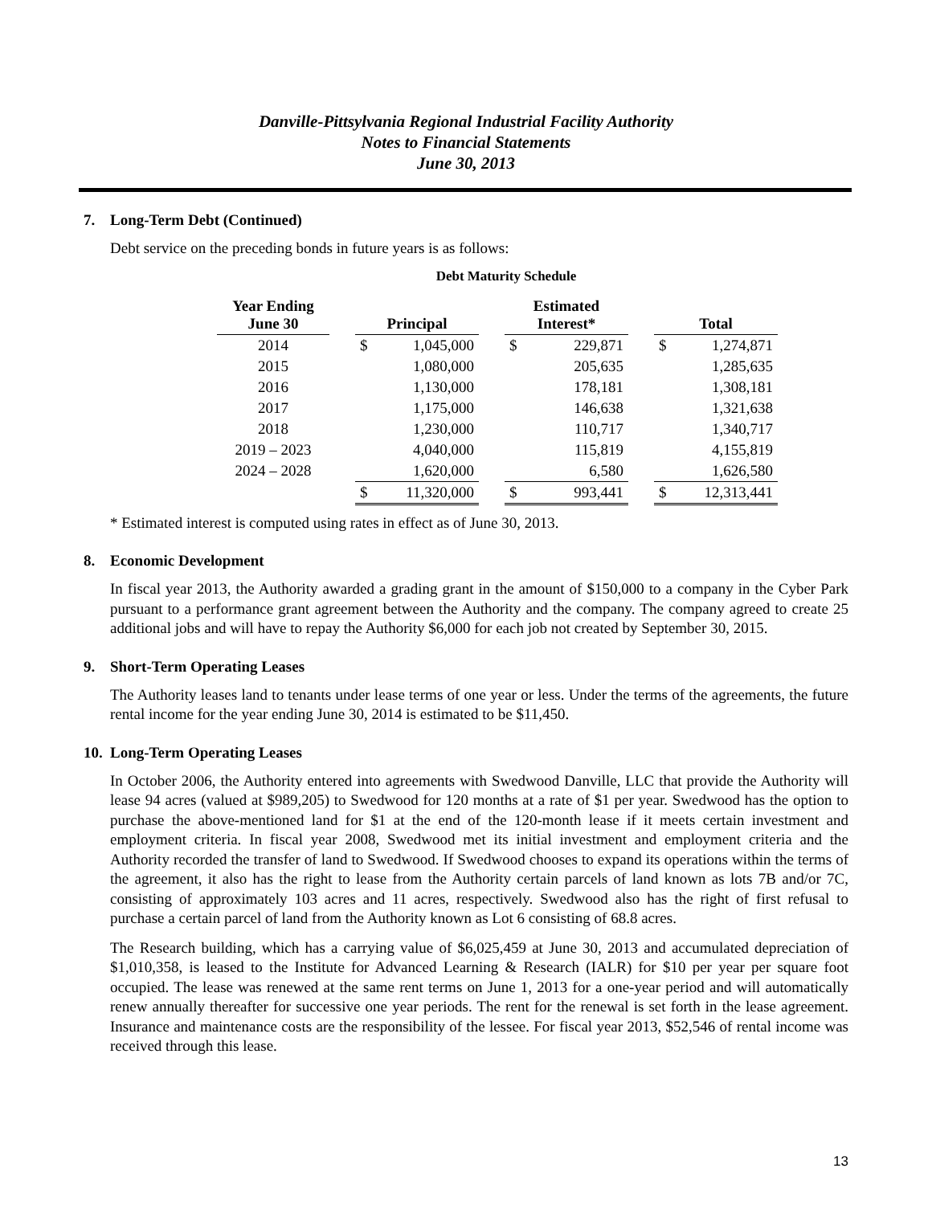Danville-Pittsylvania Regional Industrial Facility Authority
Notes to Financial Statements
June 30, 2013
7. Long-Term Debt (Continued)
Debt service on the preceding bonds in future years is as follows:
Debt Maturity Schedule
| Year Ending June 30 | | Principal | | | Estimated Interest* | | | Total | |
| --- | --- | --- | --- | --- | --- | --- | --- | --- | --- |
| 2014 | | $ | 1,045,000 | | $ | 229,871 | | $ | 1,274,871 |
| 2015 | | | 1,080,000 | | | 205,635 | | | 1,285,635 |
| 2016 | | | 1,130,000 | | | 178,181 | | | 1,308,181 |
| 2017 | | | 1,175,000 | | | 146,638 | | | 1,321,638 |
| 2018 | | | 1,230,000 | | | 110,717 | | | 1,340,717 |
| 2019 – 2023 | | | 4,040,000 | | | 115,819 | | | 4,155,819 |
| 2024 – 2028 | | | 1,620,000 | | | 6,580 | | | 1,626,580 |
| | | $ | 11,320,000 | | $ | 993,441 | | $ | 12,313,441 |
* Estimated interest is computed using rates in effect as of June 30, 2013.
8. Economic Development
In fiscal year 2013, the Authority awarded a grading grant in the amount of $150,000 to a company in the Cyber Park pursuant to a performance grant agreement between the Authority and the company. The company agreed to create 25 additional jobs and will have to repay the Authority $6,000 for each job not created by September 30, 2015.
9. Short-Term Operating Leases
The Authority leases land to tenants under lease terms of one year or less. Under the terms of the agreements, the future rental income for the year ending June 30, 2014 is estimated to be $11,450.
10. Long-Term Operating Leases
In October 2006, the Authority entered into agreements with Swedwood Danville, LLC that provide the Authority will lease 94 acres (valued at $989,205) to Swedwood for 120 months at a rate of $1 per year. Swedwood has the option to purchase the above-mentioned land for $1 at the end of the 120-month lease if it meets certain investment and employment criteria. In fiscal year 2008, Swedwood met its initial investment and employment criteria and the Authority recorded the transfer of land to Swedwood. If Swedwood chooses to expand its operations within the terms of the agreement, it also has the right to lease from the Authority certain parcels of land known as lots 7B and/or 7C, consisting of approximately 103 acres and 11 acres, respectively. Swedwood also has the right of first refusal to purchase a certain parcel of land from the Authority known as Lot 6 consisting of 68.8 acres.
The Research building, which has a carrying value of $6,025,459 at June 30, 2013 and accumulated depreciation of $1,010,358, is leased to the Institute for Advanced Learning & Research (IALR) for $10 per year per square foot occupied. The lease was renewed at the same rent terms on June 1, 2013 for a one-year period and will automatically renew annually thereafter for successive one year periods. The rent for the renewal is set forth in the lease agreement. Insurance and maintenance costs are the responsibility of the lessee. For fiscal year 2013, $52,546 of rental income was received through this lease.
13